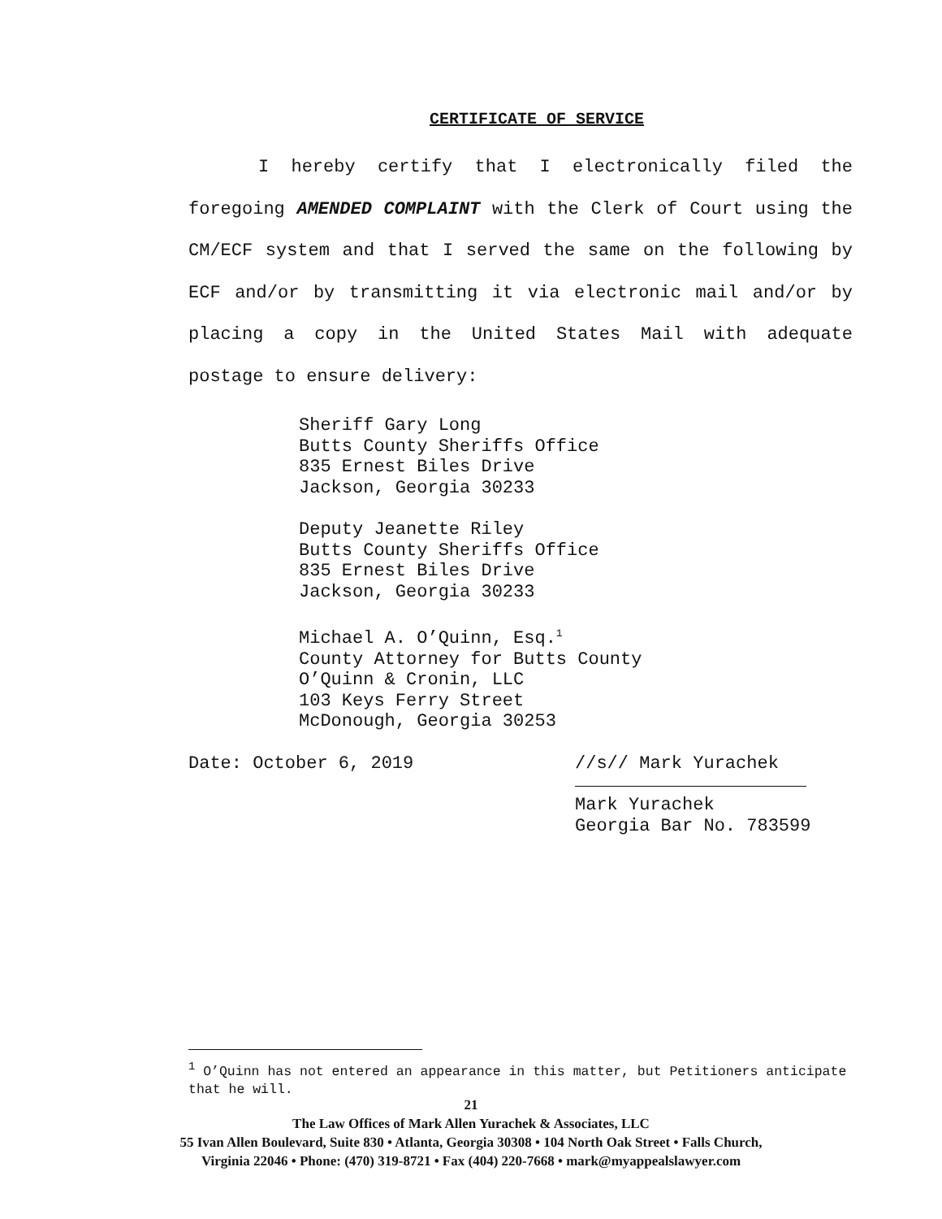CERTIFICATE OF SERVICE
I hereby certify that I electronically filed the foregoing AMENDED COMPLAINT with the Clerk of Court using the CM/ECF system and that I served the same on the following by ECF and/or by transmitting it via electronic mail and/or by placing a copy in the United States Mail with adequate postage to ensure delivery:
Sheriff Gary Long
Butts County Sheriffs Office
835 Ernest Biles Drive
Jackson, Georgia 30233
Deputy Jeanette Riley
Butts County Sheriffs Office
835 Ernest Biles Drive
Jackson, Georgia 30233
Michael A. O’Quinn, Esq.<sup>1</sup>
County Attorney for Butts County
O’Quinn & Cronin, LLC
103 Keys Ferry Street
McDonough, Georgia 30253
Date: October 6, 2019 //s// Mark Yurachek
Mark Yurachek
Georgia Bar No. 783599
<sup>1</sup> O’Quinn has not entered an appearance in this matter, but Petitioners anticipate that he will.
21
The Law Offices of Mark Allen Yurachek & Associates, LLC
55 Ivan Allen Boulevard, Suite 830 • Atlanta, Georgia 30308 • 104 North Oak Street • Falls Church,
Virginia 22046 • Phone: (470) 319-8721 • Fax (404) 220-7668 • mark@myappealslawyer.com